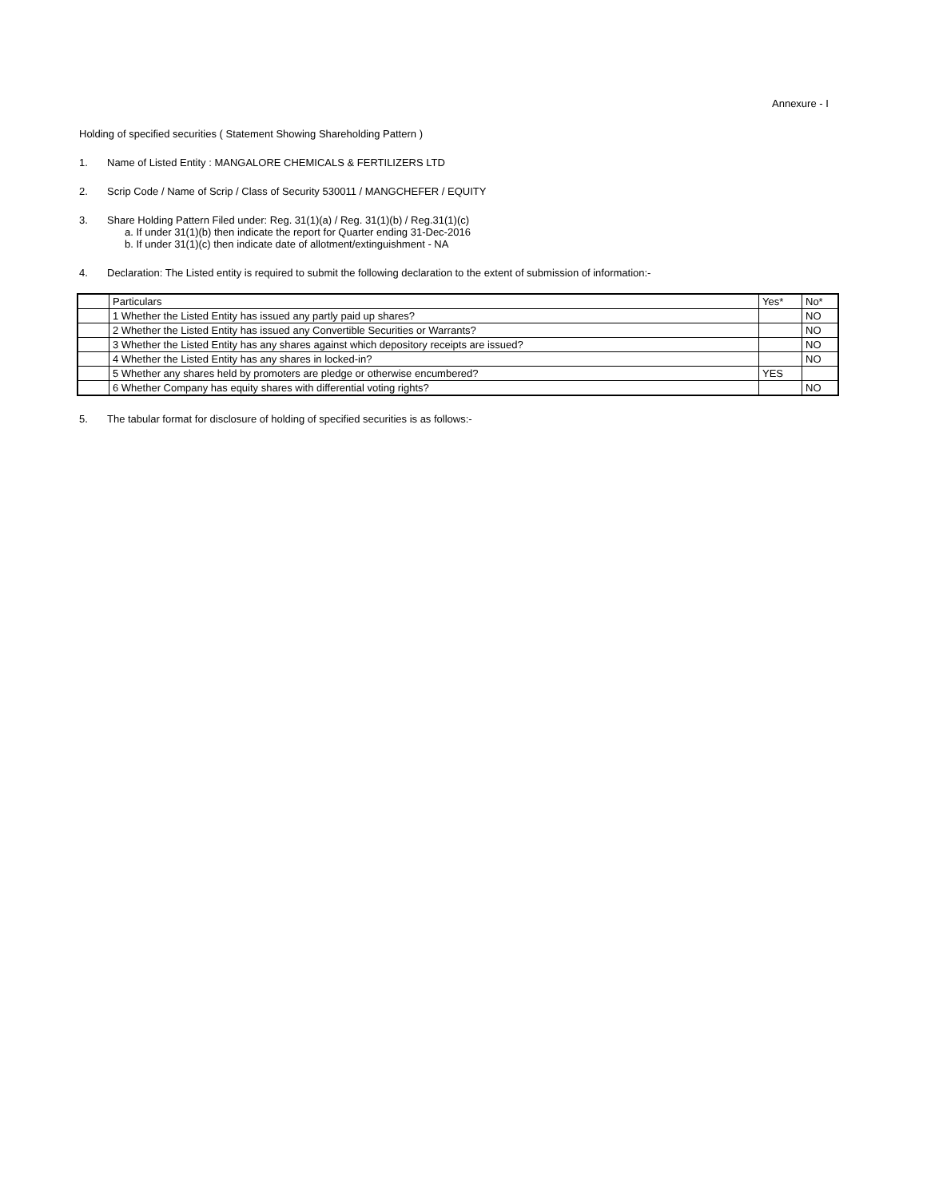Annexure - I
Holding of specified securities ( Statement Showing Shareholding Pattern )
1. Name of Listed Entity : MANGALORE CHEMICALS & FERTILIZERS LTD
2. Scrip Code / Name of Scrip / Class of Security 530011 / MANGCHEFER / EQUITY
3. Share Holding Pattern Filed under: Reg. 31(1)(a) / Reg. 31(1)(b) / Reg.31(1)(c)
a. If under 31(1)(b) then indicate the report for Quarter ending 31-Dec-2016
b. If under 31(1)(c) then indicate date of allotment/extinguishment - NA
4. Declaration: The Listed entity is required to submit the following declaration to the extent of submission of information:-
| | Particulars | Yes* | No* |
| | 1 Whether the Listed Entity has issued any partly paid up shares? | | NO |
| | 2 Whether the Listed Entity has issued any Convertible Securities or Warrants? | | NO |
| | 3 Whether the Listed Entity has any shares against which depository receipts are issued? | | NO |
| | 4 Whether the Listed Entity has any shares in locked-in? | | NO |
| | 5 Whether any shares held by promoters are pledge or otherwise encumbered? | YES | |
| | 6 Whether Company has equity shares with differential voting rights? | | NO |
5. The tabular format for disclosure of holding of specified securities is as follows:-